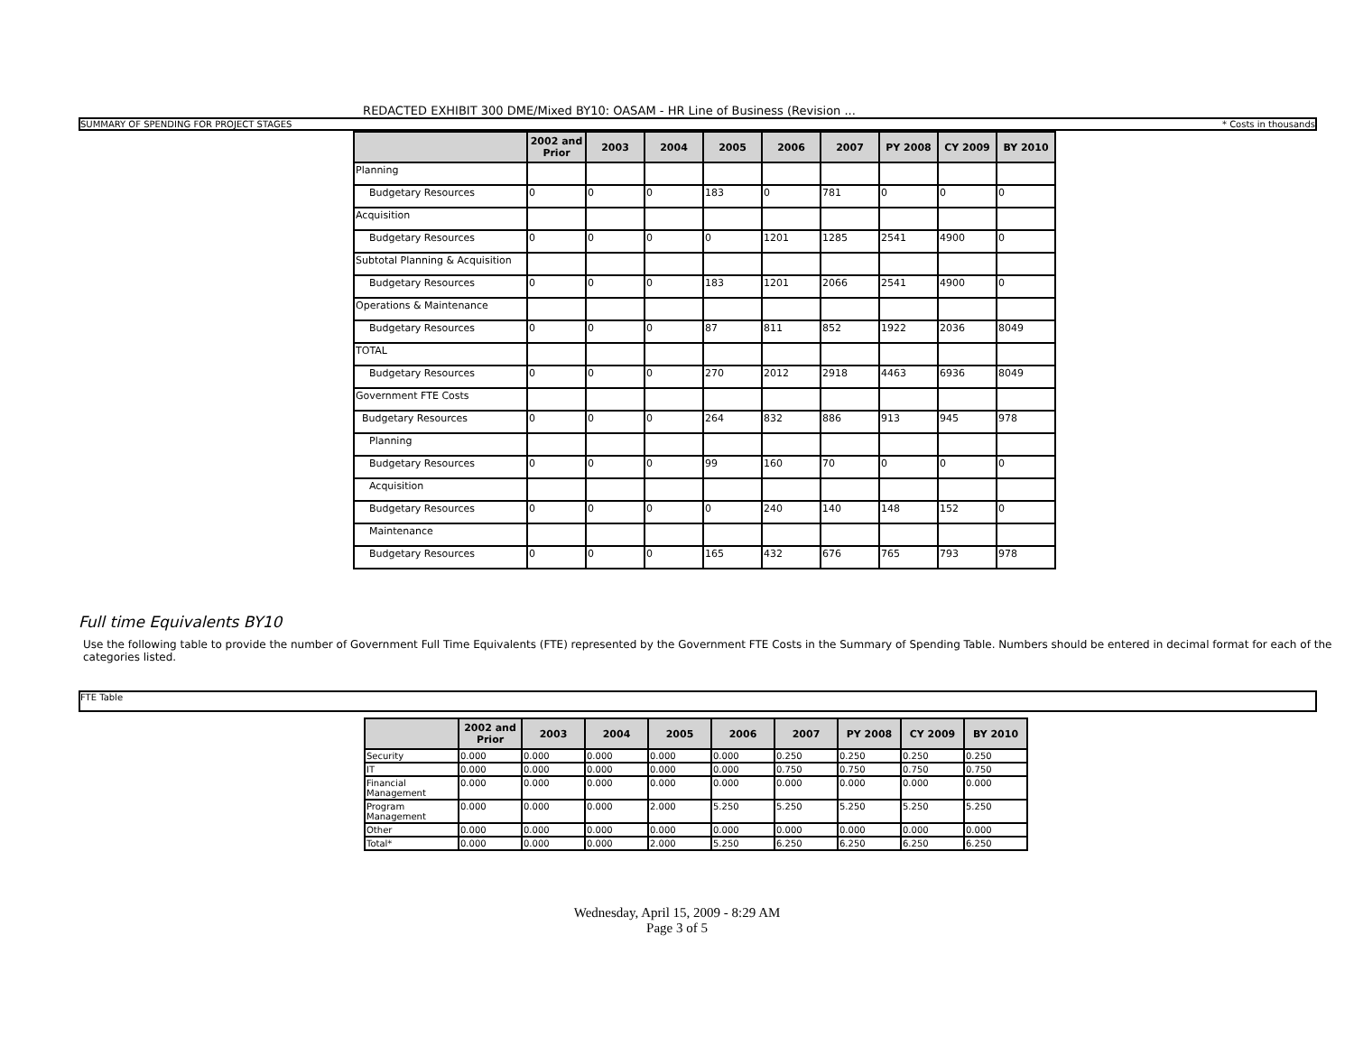REDACTED EXHIBIT 300 DME/Mixed BY10: OASAM - HR Line of Business (Revision ...
SUMMARY OF SPENDING FOR PROJECT STAGES * Costs in thousands
| | 2002 and Prior | 2003 | 2004 | 2005 | 2006 | 2007 | PY 2008 | CY 2009 | BY 2010 |
| --- | --- | --- | --- | --- | --- | --- | --- | --- | --- |
| Planning | | | | | | | | | |
| Budgetary Resources | 0 | 0 | 0 | 183 | 0 | 781 | 0 | 0 | 0 |
| Acquisition | | | | | | | | | |
| Budgetary Resources | 0 | 0 | 0 | 0 | 1201 | 1285 | 2541 | 4900 | 0 |
| Subtotal Planning & Acquisition | | | | | | | | | |
| Budgetary Resources | 0 | 0 | 0 | 183 | 1201 | 2066 | 2541 | 4900 | 0 |
| Operations & Maintenance | | | | | | | | | |
| Budgetary Resources | 0 | 0 | 0 | 87 | 811 | 852 | 1922 | 2036 | 8049 |
| TOTAL | | | | | | | | | |
| Budgetary Resources | 0 | 0 | 0 | 270 | 2012 | 2918 | 4463 | 6936 | 8049 |
| Government FTE Costs | | | | | | | | | |
| Budgetary Resources | 0 | 0 | 0 | 264 | 832 | 886 | 913 | 945 | 978 |
| Planning | | | | | | | | | |
| Budgetary Resources | 0 | 0 | 0 | 99 | 160 | 70 | 0 | 0 | 0 |
| Acquisition | | | | | | | | | |
| Budgetary Resources | 0 | 0 | 0 | 0 | 240 | 140 | 148 | 152 | 0 |
| Maintenance | | | | | | | | | |
| Budgetary Resources | 0 | 0 | 0 | 165 | 432 | 676 | 765 | 793 | 978 |
Full time Equivalents BY10
Use the following table to provide the number of Government Full Time Equivalents (FTE) represented by the Government FTE Costs in the Summary of Spending Table. Numbers should be entered in decimal format for each of the categories listed.
FTE Table
| | 2002 and Prior | 2003 | 2004 | 2005 | 2006 | 2007 | PY 2008 | CY 2009 | BY 2010 |
| --- | --- | --- | --- | --- | --- | --- | --- | --- | --- |
| Security | 0.000 | 0.000 | 0.000 | 0.000 | 0.000 | 0.250 | 0.250 | 0.250 | 0.250 |
| IT | 0.000 | 0.000 | 0.000 | 0.000 | 0.000 | 0.750 | 0.750 | 0.750 | 0.750 |
| Financial Management | 0.000 | 0.000 | 0.000 | 0.000 | 0.000 | 0.000 | 0.000 | 0.000 | 0.000 |
| Program Management | 0.000 | 0.000 | 0.000 | 2.000 | 5.250 | 5.250 | 5.250 | 5.250 | 5.250 |
| Other | 0.000 | 0.000 | 0.000 | 0.000 | 0.000 | 0.000 | 0.000 | 0.000 | 0.000 |
| Total* | 0.000 | 0.000 | 0.000 | 2.000 | 5.250 | 6.250 | 6.250 | 6.250 | 6.250 |
Wednesday, April 15, 2009 - 8:29 AM
Page 3 of 5